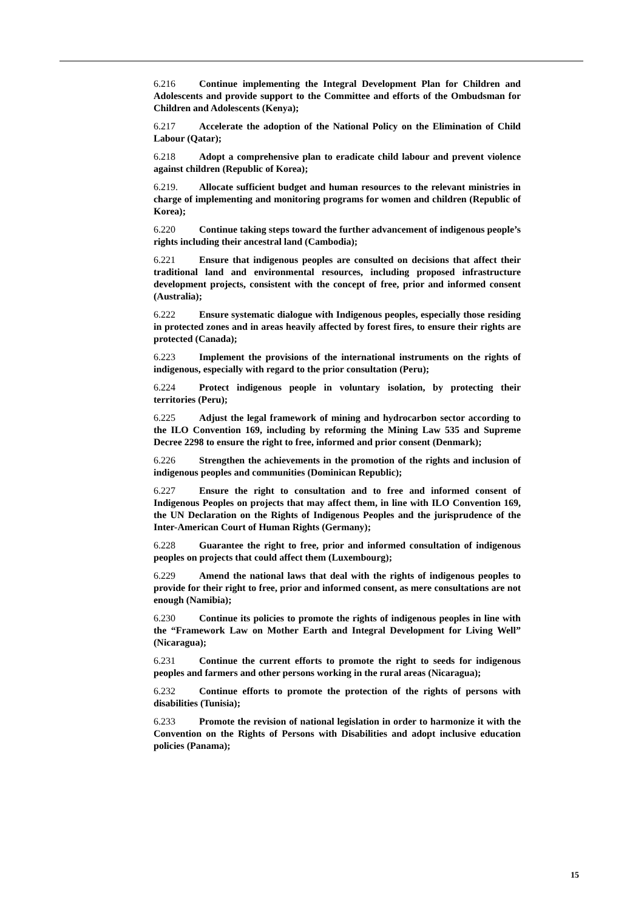6.216 Continue implementing the Integral Development Plan for Children and Adolescents and provide support to the Committee and efforts of the Ombudsman for Children and Adolescents (Kenya);
6.217 Accelerate the adoption of the National Policy on the Elimination of Child Labour (Qatar);
6.218 Adopt a comprehensive plan to eradicate child labour and prevent violence against children (Republic of Korea);
6.219. Allocate sufficient budget and human resources to the relevant ministries in charge of implementing and monitoring programs for women and children (Republic of Korea);
6.220 Continue taking steps toward the further advancement of indigenous people’s rights including their ancestral land (Cambodia);
6.221 Ensure that indigenous peoples are consulted on decisions that affect their traditional land and environmental resources, including proposed infrastructure development projects, consistent with the concept of free, prior and informed consent (Australia);
6.222 Ensure systematic dialogue with Indigenous peoples, especially those residing in protected zones and in areas heavily affected by forest fires, to ensure their rights are protected (Canada);
6.223 Implement the provisions of the international instruments on the rights of indigenous, especially with regard to the prior consultation (Peru);
6.224 Protect indigenous people in voluntary isolation, by protecting their territories (Peru);
6.225 Adjust the legal framework of mining and hydrocarbon sector according to the ILO Convention 169, including by reforming the Mining Law 535 and Supreme Decree 2298 to ensure the right to free, informed and prior consent (Denmark);
6.226 Strengthen the achievements in the promotion of the rights and inclusion of indigenous peoples and communities (Dominican Republic);
6.227 Ensure the right to consultation and to free and informed consent of Indigenous Peoples on projects that may affect them, in line with ILO Convention 169, the UN Declaration on the Rights of Indigenous Peoples and the jurisprudence of the Inter-American Court of Human Rights (Germany);
6.228 Guarantee the right to free, prior and informed consultation of indigenous peoples on projects that could affect them (Luxembourg);
6.229 Amend the national laws that deal with the rights of indigenous peoples to provide for their right to free, prior and informed consent, as mere consultations are not enough (Namibia);
6.230 Continue its policies to promote the rights of indigenous peoples in line with the “Framework Law on Mother Earth and Integral Development for Living Well” (Nicaragua);
6.231 Continue the current efforts to promote the right to seeds for indigenous peoples and farmers and other persons working in the rural areas (Nicaragua);
6.232 Continue efforts to promote the protection of the rights of persons with disabilities (Tunisia);
6.233 Promote the revision of national legislation in order to harmonize it with the Convention on the Rights of Persons with Disabilities and adopt inclusive education policies (Panama);
15